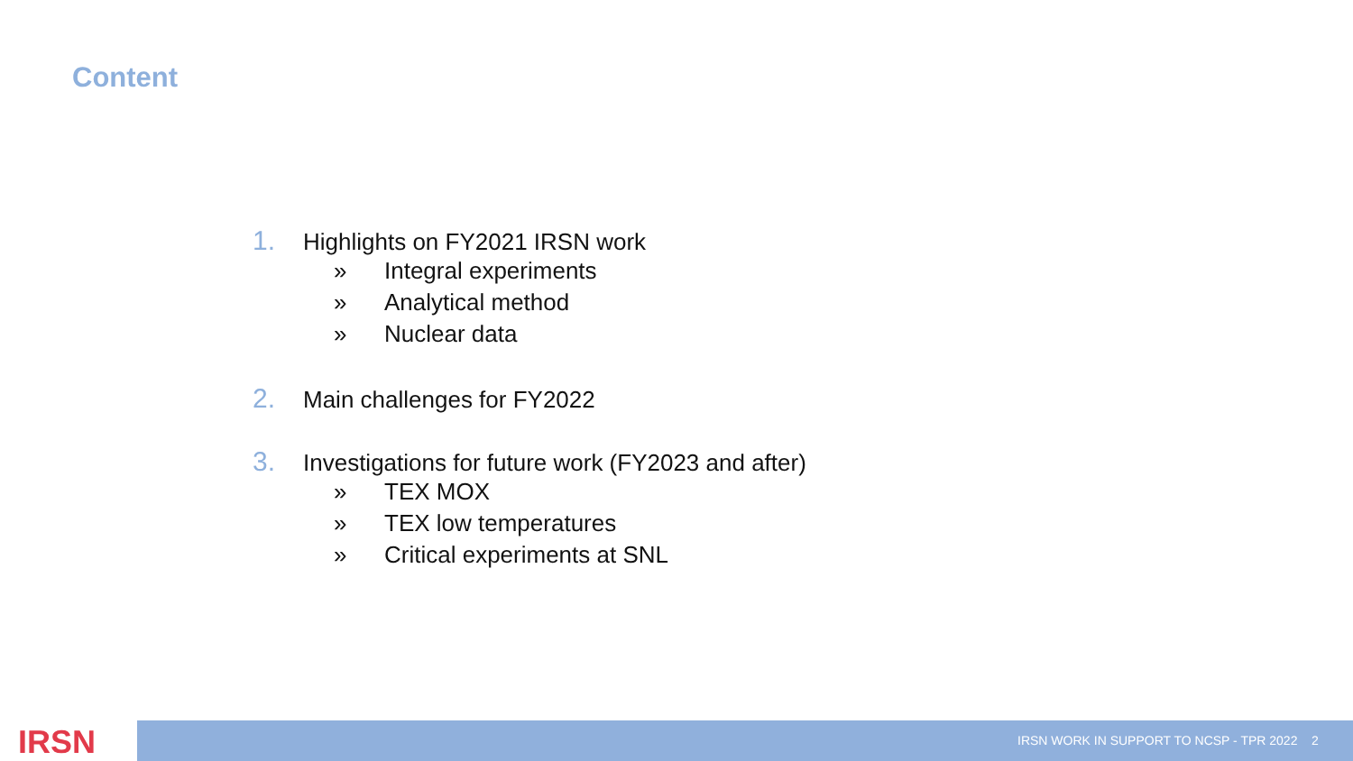Content
1. Highlights on FY2021 IRSN work
» Integral experiments
» Analytical method
» Nuclear data
2. Main challenges for FY2022
3. Investigations for future work (FY2023 and after)
» TEX MOX
» TEX low temperatures
» Critical experiments at SNL
IRSN IRSN WORK IN SUPPORT TO NCSP - TPR 2022 2